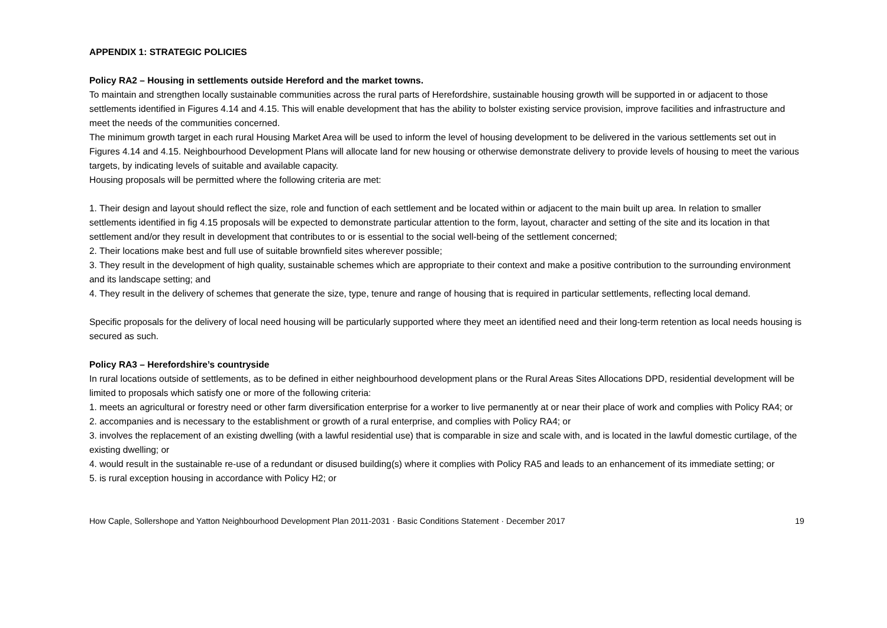APPENDIX 1: STRATEGIC POLICIES
Policy RA2 – Housing in settlements outside Hereford and the market towns.
To maintain and strengthen locally sustainable communities across the rural parts of Herefordshire, sustainable housing growth will be supported in or adjacent to those settlements identified in Figures 4.14 and 4.15. This will enable development that has the ability to bolster existing service provision, improve facilities and infrastructure and meet the needs of the communities concerned.
The minimum growth target in each rural Housing Market Area will be used to inform the level of housing development to be delivered in the various settlements set out in Figures 4.14 and 4.15. Neighbourhood Development Plans will allocate land for new housing or otherwise demonstrate delivery to provide levels of housing to meet the various targets, by indicating levels of suitable and available capacity.
Housing proposals will be permitted where the following criteria are met:
1. Their design and layout should reflect the size, role and function of each settlement and be located within or adjacent to the main built up area. In relation to smaller settlements identified in fig 4.15 proposals will be expected to demonstrate particular attention to the form, layout, character and setting of the site and its location in that settlement and/or they result in development that contributes to or is essential to the social well-being of the settlement concerned;
2. Their locations make best and full use of suitable brownfield sites wherever possible;
3. They result in the development of high quality, sustainable schemes which are appropriate to their context and make a positive contribution to the surrounding environment and its landscape setting; and
4. They result in the delivery of schemes that generate the size, type, tenure and range of housing that is required in particular settlements, reflecting local demand.
Specific proposals for the delivery of local need housing will be particularly supported where they meet an identified need and their long-term retention as local needs housing is secured as such.
Policy RA3 – Herefordshire’s countryside
In rural locations outside of settlements, as to be defined in either neighbourhood development plans or the Rural Areas Sites Allocations DPD, residential development will be limited to proposals which satisfy one or more of the following criteria:
1. meets an agricultural or forestry need or other farm diversification enterprise for a worker to live permanently at or near their place of work and complies with Policy RA4; or
2. accompanies and is necessary to the establishment or growth of a rural enterprise, and complies with Policy RA4; or
3. involves the replacement of an existing dwelling (with a lawful residential use) that is comparable in size and scale with, and is located in the lawful domestic curtilage, of the existing dwelling; or
4. would result in the sustainable re-use of a redundant or disused building(s) where it complies with Policy RA5 and leads to an enhancement of its immediate setting; or
5. is rural exception housing in accordance with Policy H2; or
How Caple, Sollershope and Yatton Neighbourhood Development Plan 2011-2031 · Basic Conditions Statement · December 2017 19